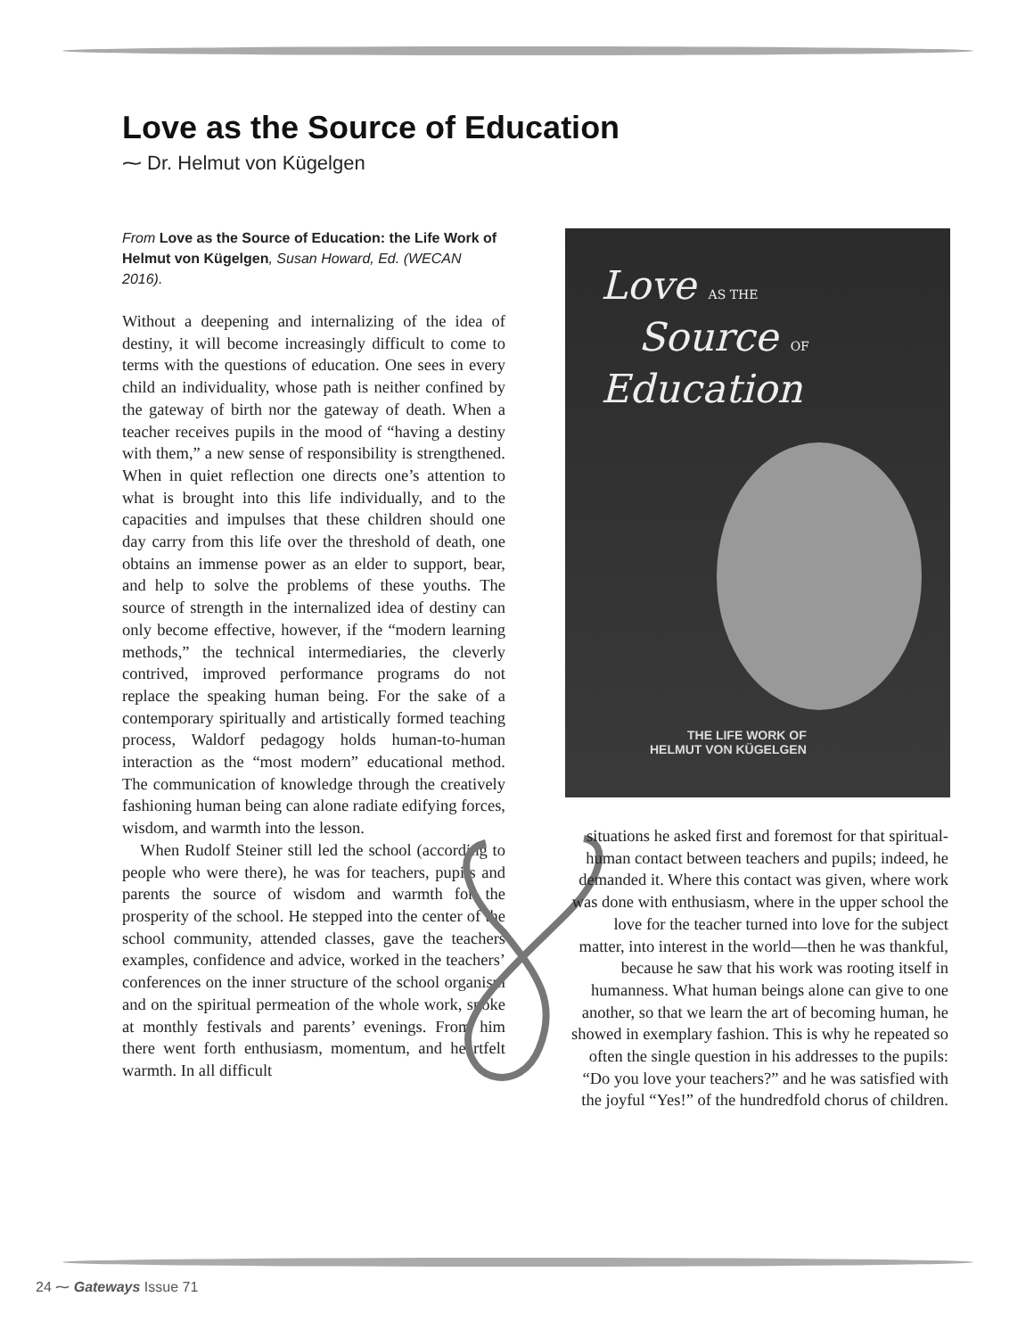Love as the Source of Education
⁓ Dr. Helmut von Kügelgen
From Love as the Source of Education: the Life Work of Helmut von Kügelgen, Susan Howard, Ed. (WECAN 2016).
Without a deepening and internalizing of the idea of destiny, it will become increasingly difficult to come to terms with the questions of education. One sees in every child an individuality, whose path is neither confined by the gateway of birth nor the gateway of death. When a teacher receives pupils in the mood of “having a destiny with them,” a new sense of responsibility is strengthened. When in quiet reflection one directs one’s attention to what is brought into this life individually, and to the capacities and impulses that these children should one day carry from this life over the threshold of death, one obtains an immense power as an elder to support, bear, and help to solve the problems of these youths. The source of strength in the internalized idea of destiny can only become effective, however, if the “modern learning methods,” the technical intermediaries, the cleverly contrived, improved performance programs do not replace the speaking human being. For the sake of a contemporary spiritually and artistically formed teaching process, Waldorf pedagogy holds human-to-human interaction as the “most modern” educational method. The communication of knowledge through the creatively fashioning human being can alone radiate edifying forces, wisdom, and warmth into the lesson.
When Rudolf Steiner still led the school (according to people who were there), he was for teachers, pupils and parents the source of wisdom and warmth for the prosperity of the school. He stepped into the center of the school community, attended classes, gave the teachers examples, confidence and advice, worked in the teachers’ conferences on the inner structure of the school organism and on the spiritual permeation of the whole work, spoke at monthly festivals and parents’ evenings. From him there went forth enthusiasm, momentum, and heartfelt warmth. In all difficult
Love AS THE
Source OF
Education
THE LIFE WORK OF
HELMUT VON KÜGELGEN
situations he asked first and foremost for that spiritual-human contact between teachers and pupils; indeed, he demanded it. Where this contact was given, where work was done with enthusiasm, where in the upper school the love for the teacher turned into love for the subject matter, into interest in the world—then he was thankful, because he saw that his work was rooting itself in humanness. What human beings alone can give to one another, so that we learn the art of becoming human, he showed in exemplary fashion. This is why he repeated so often the single question in his addresses to the pupils: “Do you love your teachers?” and he was satisfied with the joyful “Yes!” of the hundredfold chorus of children.
24 ⁓ Gateways Issue 71